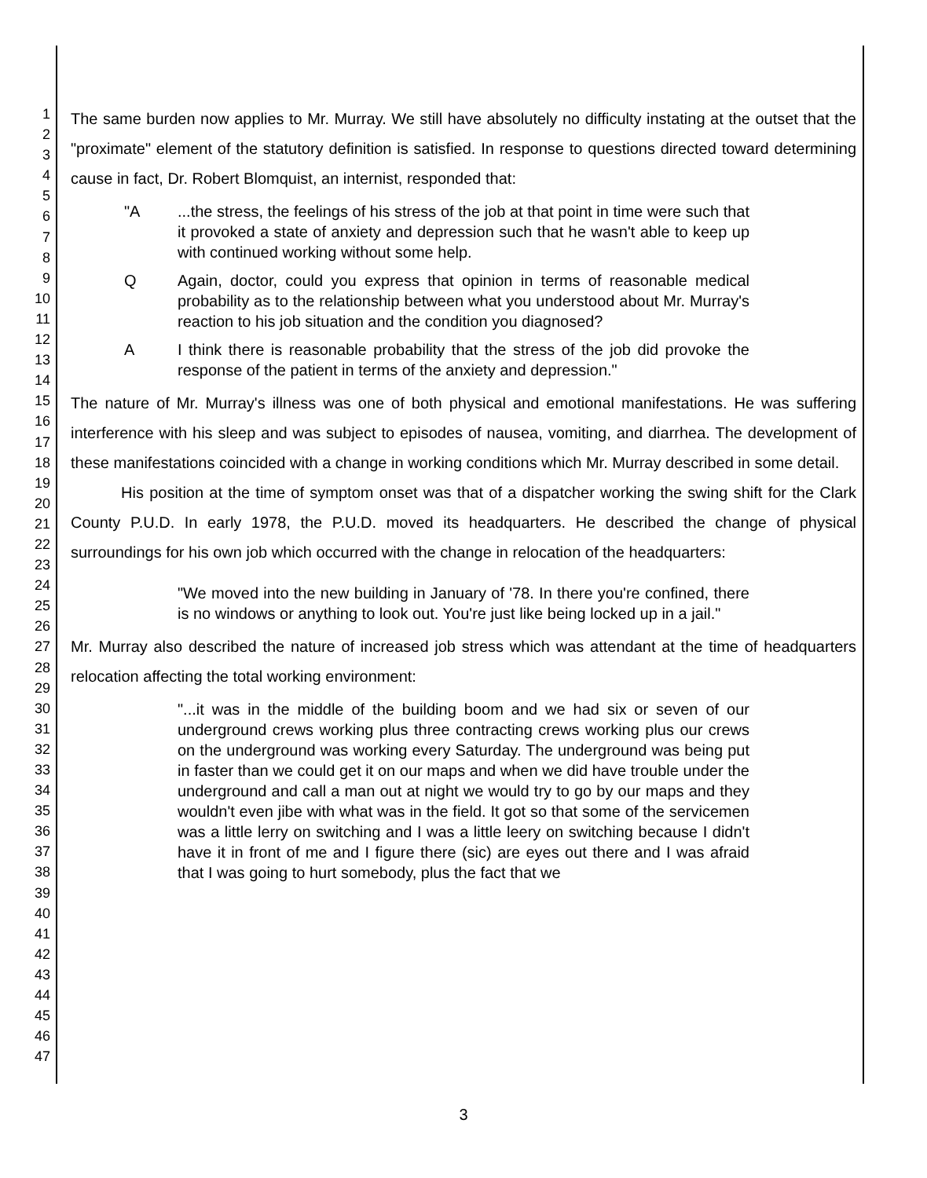1
2
3
4
5
6
7
8
9
10
11
12
13
14
15
16
17
18
19
20
21
22
23
24
25
26
27
28
29
30
31
32
33
34
35
36
37
38
39
40
41
42
43
44
45
46
47
The same burden now applies to Mr. Murray. We still have absolutely no difficulty instating at the outset that the "proximate" element of the statutory definition is satisfied. In response to questions directed toward determining cause in fact, Dr. Robert Blomquist, an internist, responded that:
"A...the stress, the feelings of his stress of the job at that point in time were such that it provoked a state of anxiety and depression such that he wasn't able to keep up with continued working without some help.
Q Again, doctor, could you express that opinion in terms of reasonable medical probability as to the relationship between what you understood about Mr. Murray's reaction to his job situation and the condition you diagnosed?
A I think there is reasonable probability that the stress of the job did provoke the response of the patient in terms of the anxiety and depression."
The nature of Mr. Murray's illness was one of both physical and emotional manifestations. He was suffering interference with his sleep and was subject to episodes of nausea, vomiting, and diarrhea. The development of these manifestations coincided with a change in working conditions which Mr. Murray described in some detail.
His position at the time of symptom onset was that of a dispatcher working the swing shift for the Clark County P.U.D. In early 1978, the P.U.D. moved its headquarters. He described the change of physical surroundings for his own job which occurred with the change in relocation of the headquarters:
"We moved into the new building in January of '78. In there you're confined, there is no windows or anything to look out. You're just like being locked up in a jail."
Mr. Murray also described the nature of increased job stress which was attendant at the time of headquarters relocation affecting the total working environment:
"...it was in the middle of the building boom and we had six or seven of our underground crews working plus three contracting crews working plus our crews on the underground was working every Saturday. The underground was being put in faster than we could get it on our maps and when we did have trouble under the underground and call a man out at night we would try to go by our maps and they wouldn't even jibe with what was in the field. It got so that some of the servicemen was a little lerry on switching and I was a little leery on switching because I didn't have it in front of me and I figure there (sic) are eyes out there and I was afraid that I was going to hurt somebody, plus the fact that we
3